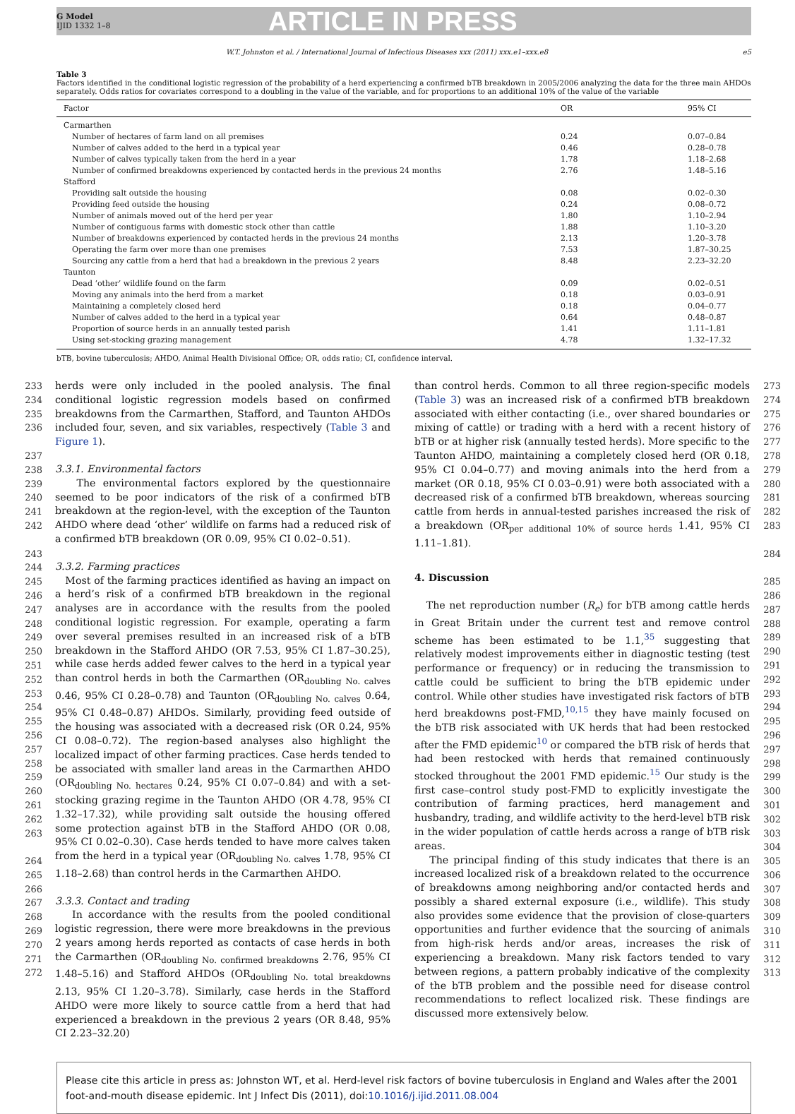G Model
IJID 1332 1–8
ARTICLE IN PRESS
W.T. Johnston et al. / International Journal of Infectious Diseases xxx (2011) xxx.e1–xxx.e8 e5
Table 3
Factors identified in the conditional logistic regression of the probability of a herd experiencing a confirmed bTB breakdown in 2005/2006 analyzing the data for the three main AHDOs separately. Odds ratios for covariates correspond to a doubling in the value of the variable, and for proportions to an additional 10% of the value of the variable
| Factor | OR | 95% CI |
| --- | --- | --- |
| Carmarthen | | |
| Number of hectares of farm land on all premises | 0.24 | 0.07–0.84 |
| Number of calves added to the herd in a typical year | 0.46 | 0.28–0.78 |
| Number of calves typically taken from the herd in a year | 1.78 | 1.18–2.68 |
| Number of confirmed breakdowns experienced by contacted herds in the previous 24 months | 2.76 | 1.48–5.16 |
| Stafford | | |
| Providing salt outside the housing | 0.08 | 0.02–0.30 |
| Providing feed outside the housing | 0.24 | 0.08–0.72 |
| Number of animals moved out of the herd per year | 1.80 | 1.10–2.94 |
| Number of contiguous farms with domestic stock other than cattle | 1.88 | 1.10–3.20 |
| Number of breakdowns experienced by contacted herds in the previous 24 months | 2.13 | 1.20–3.78 |
| Operating the farm over more than one premises | 7.53 | 1.87–30.25 |
| Sourcing any cattle from a herd that had a breakdown in the previous 2 years | 8.48 | 2.23–32.20 |
| Taunton | | |
| Dead ‘other’ wildlife found on the farm | 0.09 | 0.02–0.51 |
| Moving any animals into the herd from a market | 0.18 | 0.03–0.91 |
| Maintaining a completely closed herd | 0.18 | 0.04–0.77 |
| Number of calves added to the herd in a typical year | 0.64 | 0.48–0.87 |
| Proportion of source herds in an annually tested parish | 1.41 | 1.11–1.81 |
| Using set-stocking grazing management | 4.78 | 1.32–17.32 |
bTB, bovine tuberculosis; AHDO, Animal Health Divisional Office; OR, odds ratio; CI, confidence interval.
233
234
235
236
237
238
239
240
241
242
243
244
245
246
247
248
249
250
251
252
253
254
255
256
257
258
259
260
261
262
263
264
265
266
267
268
269
270
271
272
herds were only included in the pooled analysis. The final conditional logistic regression models based on confirmed breakdowns from the Carmarthen, Stafford, and Taunton AHDOs included four, seven, and six variables, respectively (Table 3 and Figure 1).
3.3.1. Environmental factors
The environmental factors explored by the questionnaire seemed to be poor indicators of the risk of a confirmed bTB breakdown at the region-level, with the exception of the Taunton AHDO where dead ‘other’ wildlife on farms had a reduced risk of a confirmed bTB breakdown (OR 0.09, 95% CI 0.02–0.51).
3.3.2. Farming practices
Most of the farming practices identified as having an impact on a herd’s risk of a confirmed bTB breakdown in the regional analyses are in accordance with the results from the pooled conditional logistic regression. For example, operating a farm over several premises resulted in an increased risk of a bTB breakdown in the Stafford AHDO (OR 7.53, 95% CI 1.87–30.25), while case herds added fewer calves to the herd in a typical year than control herds in both the Carmarthen (OR<sub>doubling No. calves</sub> 0.46, 95% CI 0.28–0.78) and Taunton (OR<sub>doubling No. calves</sub> 0.64, 95% CI 0.48–0.87) AHDOs. Similarly, providing feed outside of the housing was associated with a decreased risk (OR 0.24, 95% CI 0.08–0.72). The region-based analyses also highlight the localized impact of other farming practices. Case herds tended to be associated with smaller land areas in the Carmarthen AHDO (OR<sub>doubling No. hectares</sub> 0.24, 95% CI 0.07–0.84) and with a set-stocking grazing regime in the Taunton AHDO (OR 4.78, 95% CI 1.32–17.32), while providing salt outside the housing offered some protection against bTB in the Stafford AHDO (OR 0.08, 95% CI 0.02–0.30). Case herds tended to have more calves taken from the herd in a typical year (OR<sub>doubling No. calves</sub> 1.78, 95% CI 1.18–2.68) than control herds in the Carmarthen AHDO.
3.3.3. Contact and trading
In accordance with the results from the pooled conditional logistic regression, there were more breakdowns in the previous 2 years among herds reported as contacts of case herds in both the Carmarthen (OR<sub>doubling No. confirmed breakdowns</sub> 2.76, 95% CI 1.48–5.16) and Stafford AHDOs (OR<sub>doubling No. total breakdowns</sub> 2.13, 95% CI 1.20–3.78). Similarly, case herds in the Stafford AHDO were more likely to source cattle from a herd that had experienced a breakdown in the previous 2 years (OR 8.48, 95% CI 2.23–32.20)
than control herds. Common to all three region-specific models (Table 3) was an increased risk of a confirmed bTB breakdown associated with either contacting (i.e., over shared boundaries or mixing of cattle) or trading with a herd with a recent history of bTB or at higher risk (annually tested herds). More specific to the Taunton AHDO, maintaining a completely closed herd (OR 0.18, 95% CI 0.04–0.77) and moving animals into the herd from a market (OR 0.18, 95% CI 0.03–0.91) were both associated with a decreased risk of a confirmed bTB breakdown, whereas sourcing cattle from herds in annual-tested parishes increased the risk of a breakdown (OR<sub>per additional 10% of source herds</sub> 1.41, 95% CI 1.11–1.81).
4. Discussion
The net reproduction number (R<sub>e</sub>) for bTB among cattle herds in Great Britain under the current test and remove control scheme has been estimated to be 1.1,<sup>35</sup> suggesting that relatively modest improvements either in diagnostic testing (test performance or frequency) or in reducing the transmission to cattle could be sufficient to bring the bTB epidemic under control. While other studies have investigated risk factors of bTB herd breakdowns post-FMD,<sup>10,15</sup> they have mainly focused on the bTB risk associated with UK herds that had been restocked after the FMD epidemic<sup>10</sup> or compared the bTB risk of herds that had been restocked with herds that remained continuously stocked throughout the 2001 FMD epidemic.<sup>15</sup> Our study is the first case–control study post-FMD to explicitly investigate the contribution of farming practices, herd management and husbandry, trading, and wildlife activity to the herd-level bTB risk in the wider population of cattle herds across a range of bTB risk areas.
The principal finding of this study indicates that there is an increased localized risk of a breakdown related to the occurrence of breakdowns among neighboring and/or contacted herds and possibly a shared external exposure (i.e., wildlife). This study also provides some evidence that the provision of close-quarters opportunities and further evidence that the sourcing of animals from high-risk herds and/or areas, increases the risk of experiencing a breakdown. Many risk factors tended to vary between regions, a pattern probably indicative of the complexity of the bTB problem and the possible need for disease control recommendations to reflect localized risk. These findings are discussed more extensively below.
273
274
275
276
277
278
279
280
281
282
283
284
285
286
287
288
289
290
291
292
293
294
295
296
297
298
299
300
301
302
303
304
305
306
307
308
309
310
311
312
313
Please cite this article in press as: Johnston WT, et al. Herd-level risk factors of bovine tuberculosis in England and Wales after the 2001 foot-and-mouth disease epidemic. Int J Infect Dis (2011), doi:10.1016/j.ijid.2011.08.004